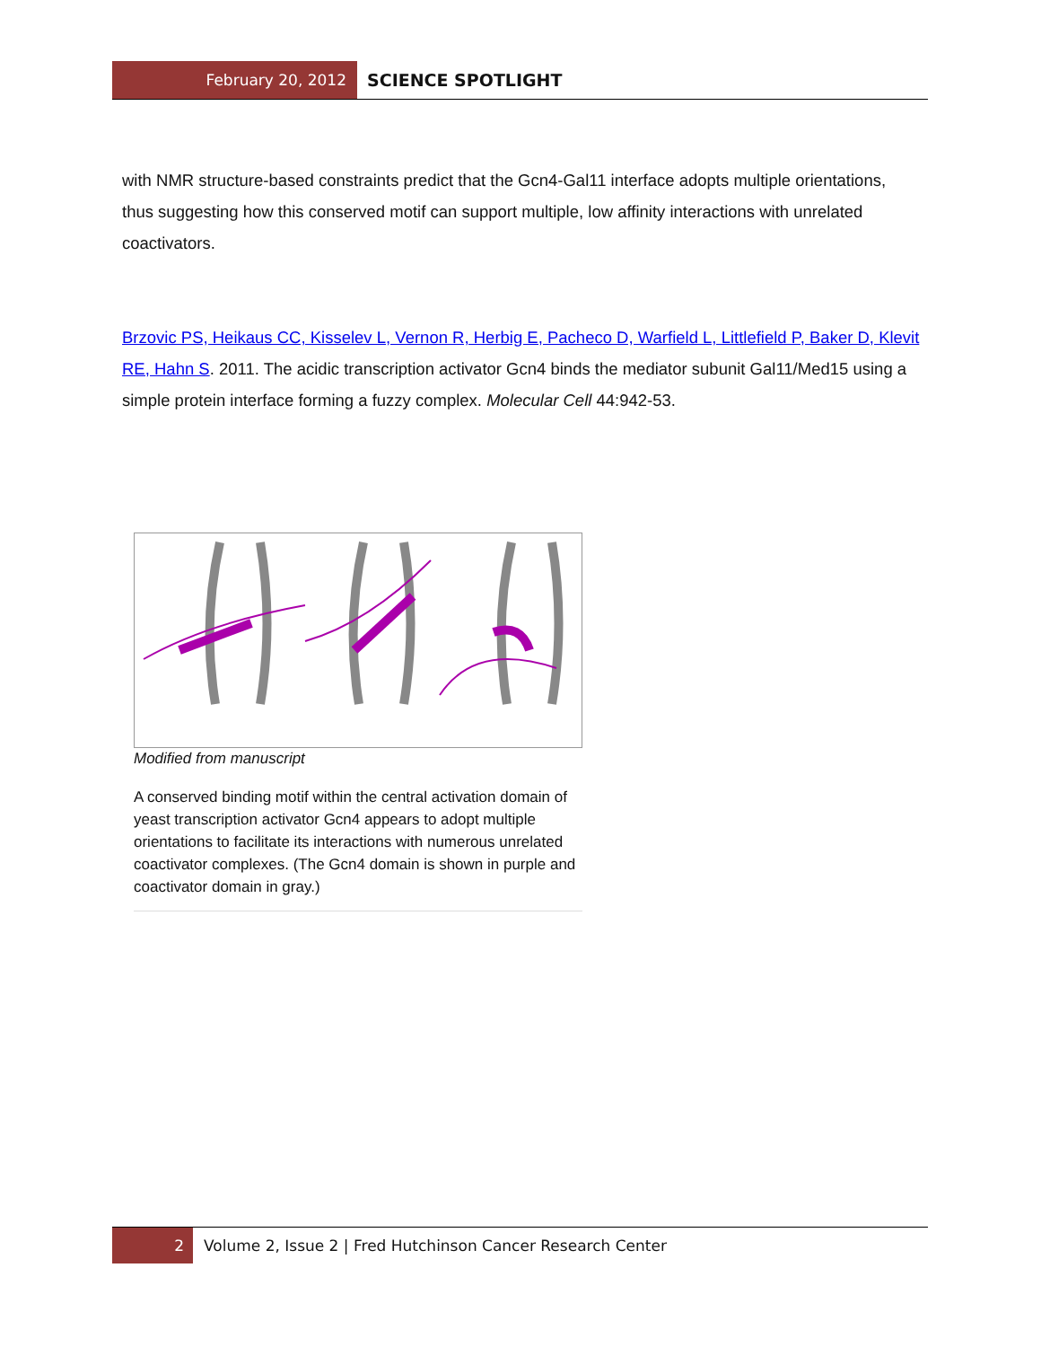February 20, 2012
SCIENCE SPOTLIGHT
with NMR structure-based constraints predict that the Gcn4-Gal11 interface adopts multiple orientations, thus suggesting how this conserved motif can support multiple, low affinity interactions with unrelated coactivators.
Brzovic PS, Heikaus CC, Kisselev L, Vernon R, Herbig E, Pacheco D, Warfield L, Littlefield P, Baker D, Klevit RE, Hahn S. 2011. The acidic transcription activator Gcn4 binds the mediator subunit Gal11/Med15 using a simple protein interface forming a fuzzy complex. Molecular Cell 44:942-53.
Modified from manuscript
A conserved binding motif within the central activation domain of yeast transcription activator Gcn4 appears to adopt multiple orientations to facilitate its interactions with numerous unrelated coactivator complexes. (The Gcn4 domain is shown in purple and coactivator domain in gray.)
2
Volume 2, Issue 2 | Fred Hutchinson Cancer Research Center